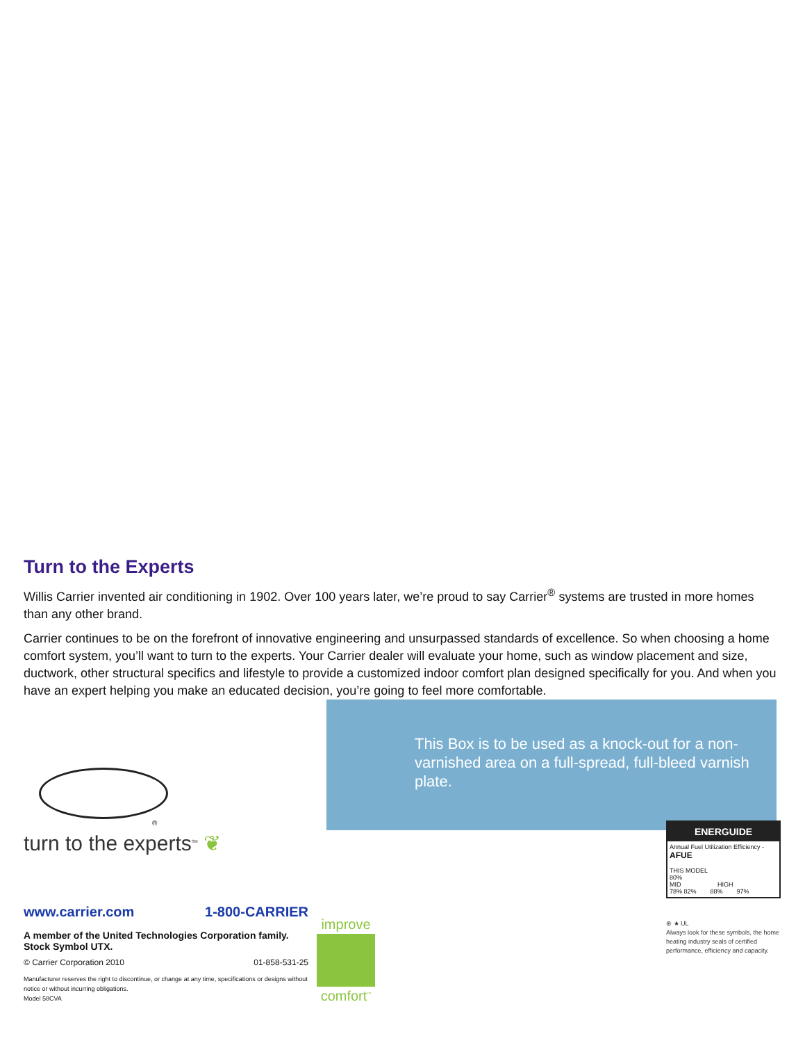Turn to the Experts
Willis Carrier invented air conditioning in 1902. Over 100 years later, we’re proud to say Carrier<sup>®</sup> systems are trusted in more homes than any other brand.
Carrier continues to be on the forefront of innovative engineering and unsurpassed standards of excellence. So when choosing a home comfort system, you’ll want to turn to the experts. Your Carrier dealer will evaluate your home, such as window placement and size, ductwork, other structural specifics and lifestyle to provide a customized indoor comfort plan designed specifically for you. And when you have an expert helping you make an educated decision, you’re going to feel more comfortable.
This Box is to be used as a knock-out for a non-varnished area on a full-spread, full-bleed varnish plate.
®
turn to the experts<sup>SM</sup> ❦
www.carrier.com 1-800-CARRIER
A member of the United Technologies Corporation family. Stock Symbol UTX.
© Carrier Corporation 2010 01-858-531-25
Manufacturer reserves the right to discontinue, or change at any time, specifications or designs without notice or without incurring obligations.
Model 58CVA
improve
comfort<sup>™</sup>
ENERGUIDE
Annual Fuel Utilization Efficiency - AFUE
THIS MODEL
80%
MID HIGH
78% 82% 88% 97%
⊛ ★ UL
Always look for these symbols, the home heating industry seals of certified performance, efficiency and capacity.